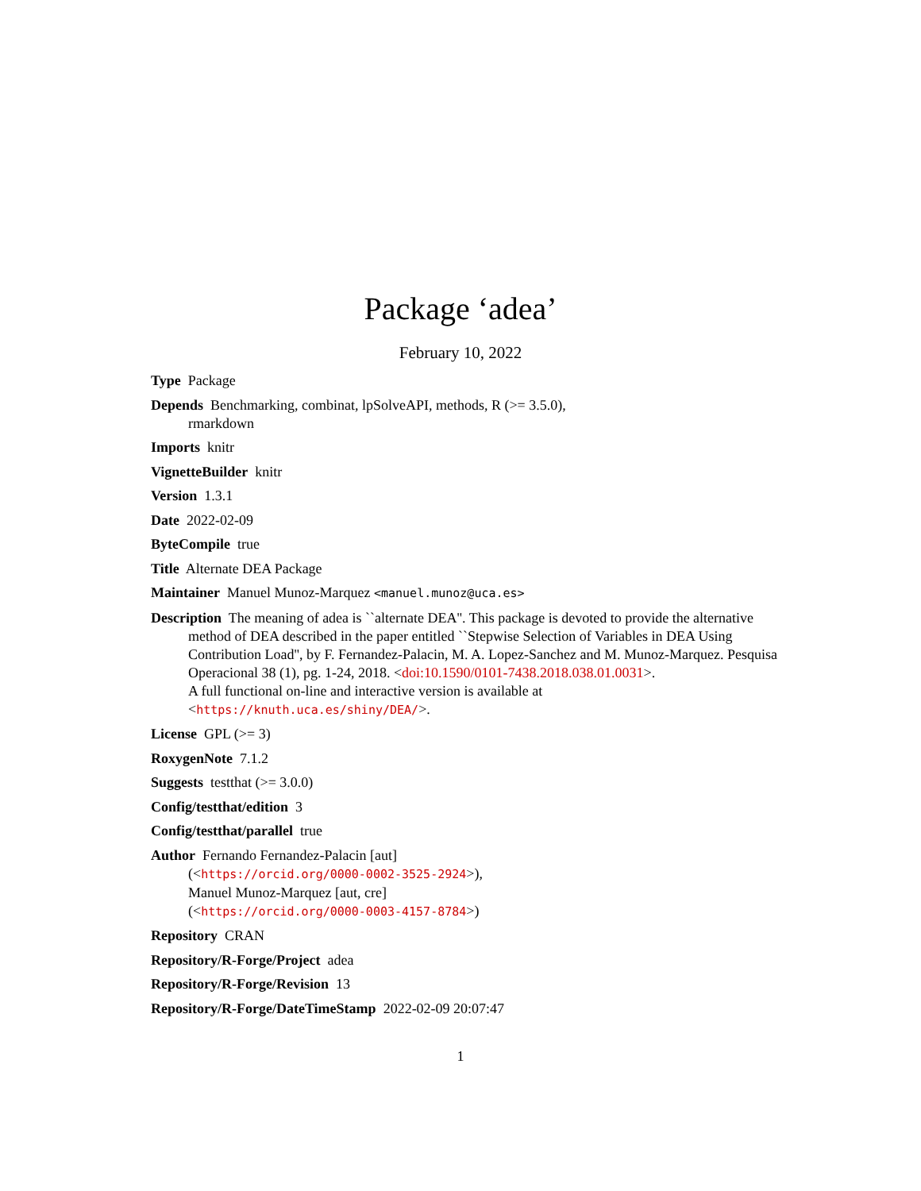Package ‘adea’
February 10, 2022
Type Package
Depends Benchmarking, combinat, lpSolveAPI, methods, R (>= 3.5.0),
rmarkdown
Imports knitr
VignetteBuilder knitr
Version 1.3.1
Date 2022-02-09
ByteCompile true
Title Alternate DEA Package
Maintainer Manuel Munoz-Marquez <manuel.munoz@uca.es>
Description The meaning of adea is ``alternate DEA''. This package is devoted to provide the alternative method of DEA described in the paper entitled ``Stepwise Selection of Variables in DEA Using Contribution Load'', by F. Fernandez-Palacin, M. A. Lopez-Sanchez and M. Munoz-Marquez. Pesquisa Operacional 38 (1), pg. 1-24, 2018. <doi:10.1590/0101-7438.2018.038.01.0031>.
A full functional on-line and interactive version is available at
<https://knuth.uca.es/shiny/DEA/>.
License GPL (>= 3)
RoxygenNote 7.1.2
Suggests testthat (>= 3.0.0)
Config/testthat/edition 3
Config/testthat/parallel true
Author Fernando Fernandez-Palacin [aut]
(<https://orcid.org/0000-0002-3525-2924>),
Manuel Munoz-Marquez [aut, cre]
(<https://orcid.org/0000-0003-4157-8784>)
Repository CRAN
Repository/R-Forge/Project adea
Repository/R-Forge/Revision 13
Repository/R-Forge/DateTimeStamp 2022-02-09 20:07:47
1